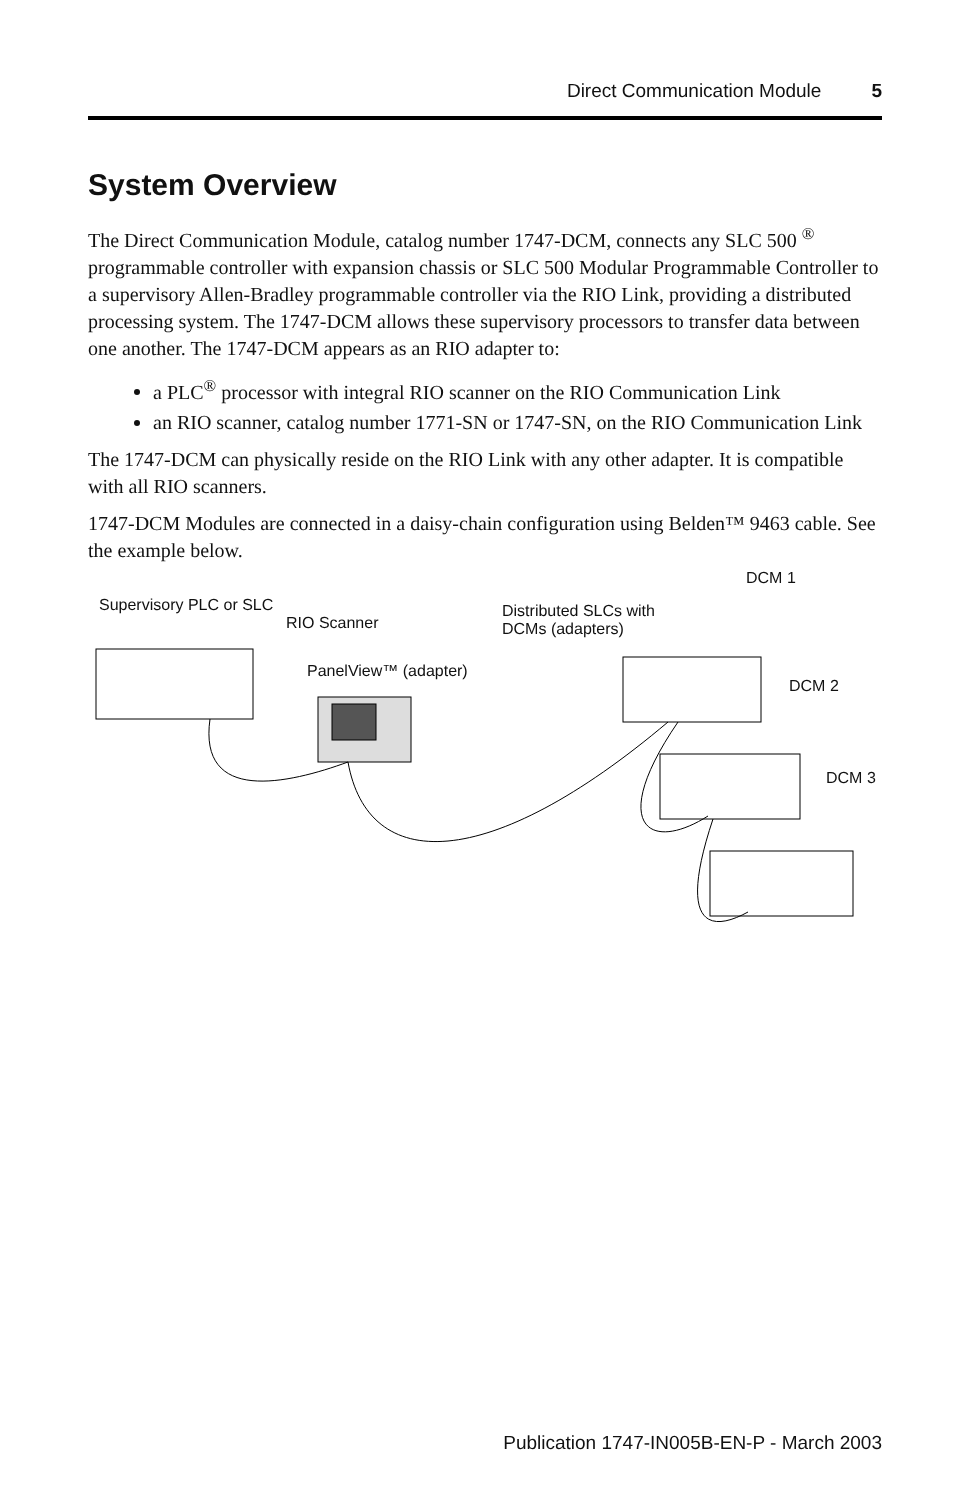Direct Communication Module 5
System Overview
The Direct Communication Module, catalog number 1747-DCM, connects any SLC 500 <sup>®</sup> programmable controller with expansion chassis or SLC 500 Modular Programmable Controller to a supervisory Allen-Bradley programmable controller via the RIO Link, providing a distributed processing system. The 1747-DCM allows these supervisory processors to transfer data between one another. The 1747-DCM appears as an RIO adapter to:
a PLC<sup>®</sup> processor with integral RIO scanner on the RIO Communication Link
an RIO scanner, catalog number 1771-SN or 1747-SN, on the RIO Communication Link
The 1747-DCM can physically reside on the RIO Link with any other adapter. It is compatible with all RIO scanners.
1747-DCM Modules are connected in a daisy-chain configuration using Belden™ 9463 cable. See the example below.
Supervisory PLC or SLC
RIO Scanner
Distributed SLCs with
DCMs (adapters)
DCM 1
PanelView™ (adapter)
DCM 2
DCM 3
Publication 1747-IN005B-EN-P - March 2003